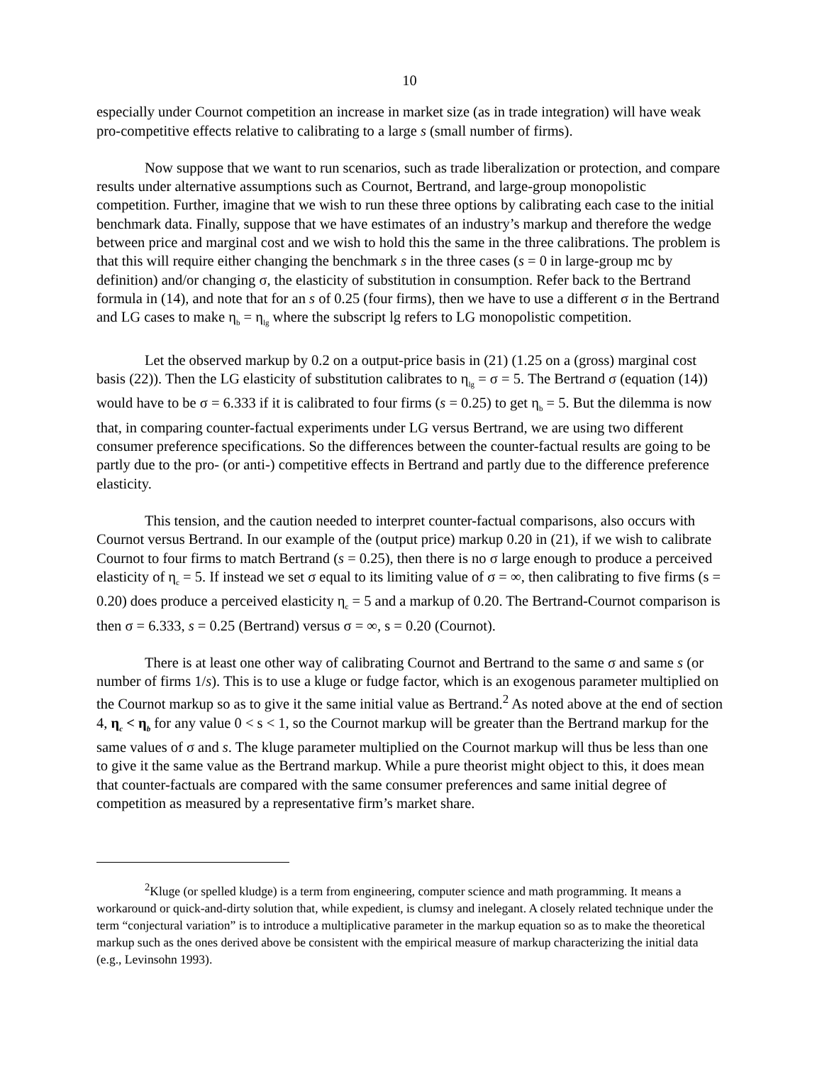10
especially under Cournot competition an increase in market size (as in trade integration) will have weak pro-competitive effects relative to calibrating to a large s (small number of firms).
Now suppose that we want to run scenarios, such as trade liberalization or protection, and compare results under alternative assumptions such as Cournot, Bertrand, and large-group monopolistic competition. Further, imagine that we wish to run these three options by calibrating each case to the initial benchmark data. Finally, suppose that we have estimates of an industry’s markup and therefore the wedge between price and marginal cost and we wish to hold this the same in the three calibrations. The problem is that this will require either changing the benchmark s in the three cases (s = 0 in large-group mc by definition) and/or changing σ, the elasticity of substitution in consumption. Refer back to the Bertrand formula in (14), and note that for an s of 0.25 (four firms), then we have to use a different σ in the Bertrand and LG cases to make η<sub>b</sub> = η<sub>lg</sub> where the subscript lg refers to LG monopolistic competition.
Let the observed markup by 0.2 on a output-price basis in (21) (1.25 on a (gross) marginal cost basis (22)). Then the LG elasticity of substitution calibrates to η<sub>lg</sub> = σ = 5. The Bertrand σ (equation (14)) would have to be σ = 6.333 if it is calibrated to four firms (s = 0.25) to get η<sub>b</sub> = 5. But the dilemma is now that, in comparing counter-factual experiments under LG versus Bertrand, we are using two different consumer preference specifications. So the differences between the counter-factual results are going to be partly due to the pro- (or anti-) competitive effects in Bertrand and partly due to the difference preference elasticity.
This tension, and the caution needed to interpret counter-factual comparisons, also occurs with Cournot versus Bertrand. In our example of the (output price) markup 0.20 in (21), if we wish to calibrate Cournot to four firms to match Bertrand (s = 0.25), then there is no σ large enough to produce a perceived elasticity of η<sub>c</sub> = 5. If instead we set σ equal to its limiting value of σ = ∞, then calibrating to five firms (s = 0.20) does produce a perceived elasticity η<sub>c</sub> = 5 and a markup of 0.20. The Bertrand-Cournot comparison is then σ = 6.333, s = 0.25 (Bertrand) versus σ = ∞, s = 0.20 (Cournot).
There is at least one other way of calibrating Cournot and Bertrand to the same σ and same s (or number of firms 1/s). This is to use a kluge or fudge factor, which is an exogenous parameter multiplied on the Cournot markup so as to give it the same initial value as Bertrand.<sup>2</sup> As noted above at the end of section 4, η<sub>c</sub> < η<sub>b</sub> for any value 0 < s < 1, so the Cournot markup will be greater than the Bertrand markup for the same values of σ and s. The kluge parameter multiplied on the Cournot markup will thus be less than one to give it the same value as the Bertrand markup. While a pure theorist might object to this, it does mean that counter-factuals are compared with the same consumer preferences and same initial degree of competition as measured by a representative firm’s market share.
<sup>2</sup> Kluge (or spelled kludge) is a term from engineering, computer science and math programming. It means a workaround or quick-and-dirty solution that, while expedient, is clumsy and inelegant. A closely related technique under the term “conjectural variation” is to introduce a multiplicative parameter in the markup equation so as to make the theoretical markup such as the ones derived above be consistent with the empirical measure of markup characterizing the initial data (e.g., Levinsohn 1993).